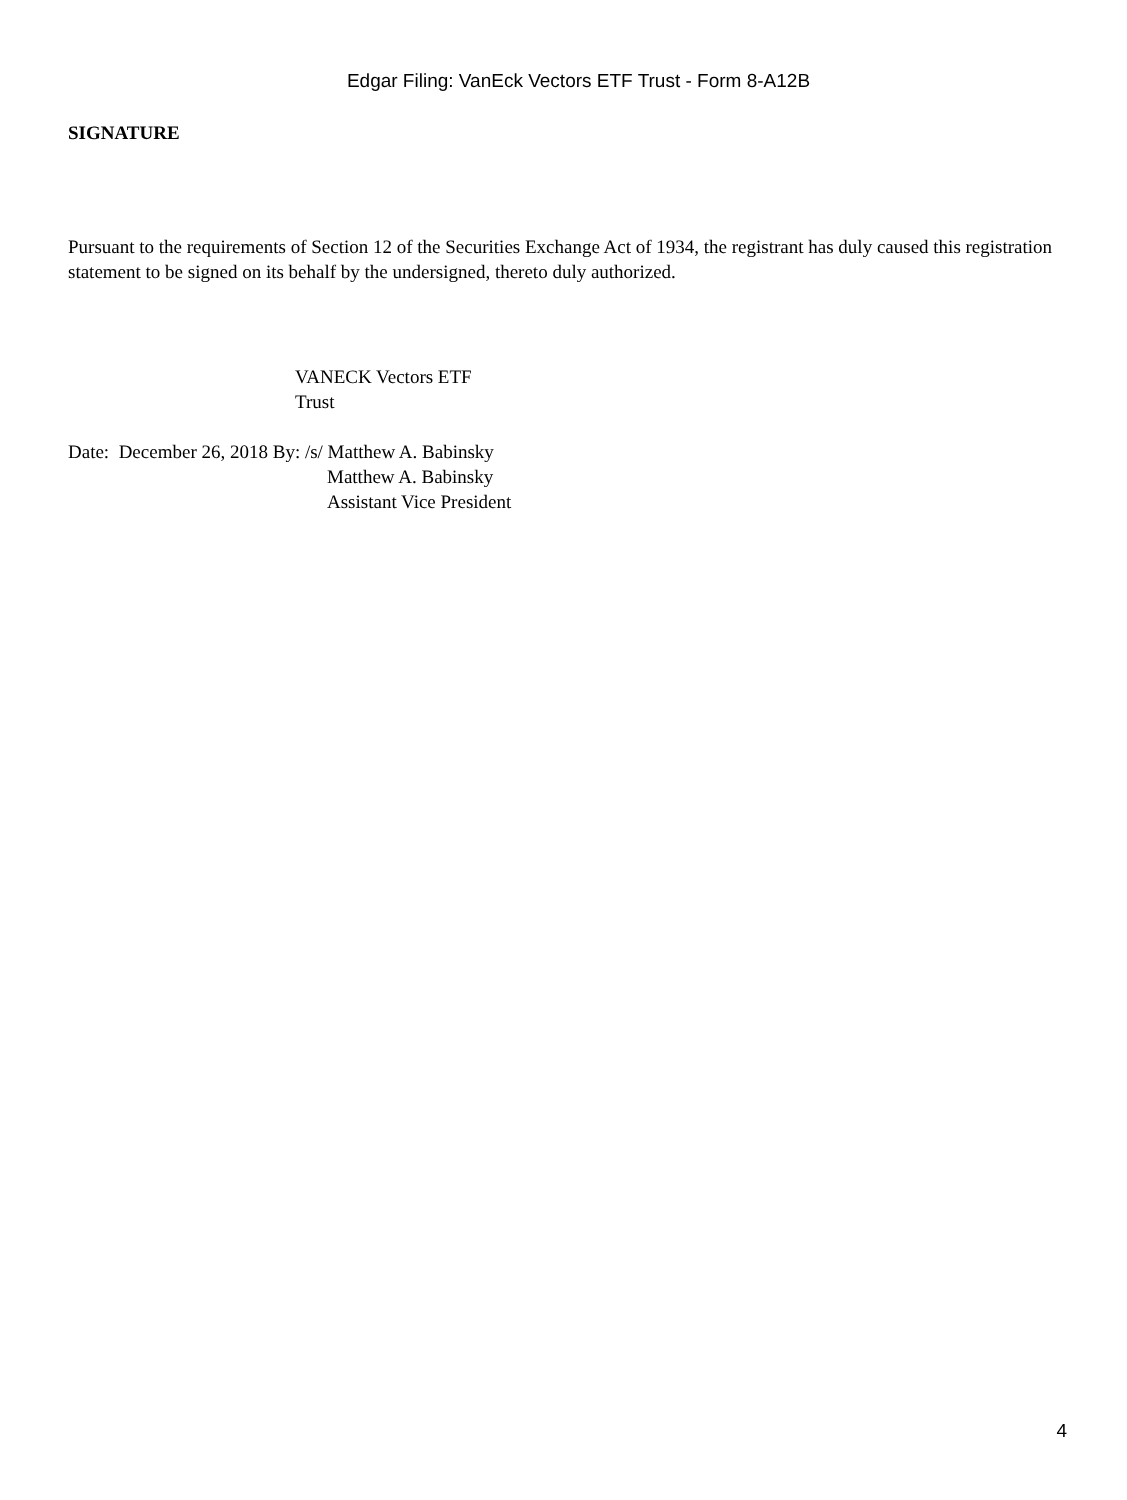Edgar Filing: VanEck Vectors ETF Trust - Form 8-A12B
SIGNATURE
Pursuant to the requirements of Section 12 of the Securities Exchange Act of 1934, the registrant has duly caused this registration statement to be signed on its behalf by the undersigned, thereto duly authorized.
VANECK Vectors ETF
Trust
Date: December 26, 2018 By: /s/ Matthew A. Babinsky
Matthew A. Babinsky
Assistant Vice President
4